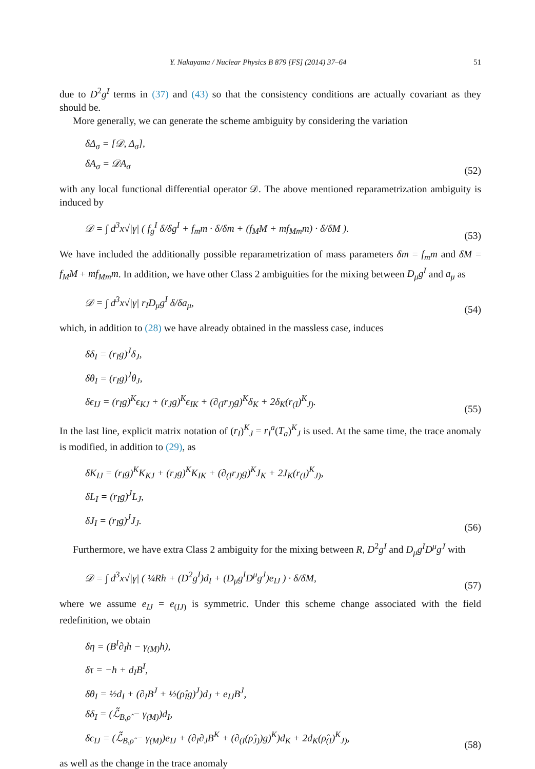Y. Nakayama / Nuclear Physics B 879 [FS] (2014) 37–64 51
due to D<sup>2</sup>g<sup>I</sup> terms in (37) and (43) so that the consistency conditions are actually covariant as they should be.
More generally, we can generate the scheme ambiguity by considering the variation
δΔ<sub>σ</sub> = [𝒟, Δ<sub>σ</sub>],
δA<sub>σ</sub> = 𝒟A<sub>σ</sub>
(52)
with any local functional differential operator 𝒟. The above mentioned reparametrization ambiguity is induced by
𝒟 = ∫ d<sup>3</sup>x√|γ| ( f<sub>g</sub><sup>I</sup> δ/δg<sup>I</sup> + f<sub>m</sub>m · δ/δm + (f<sub>M</sub>M + mf<sub>Mm</sub>m) · δ/δM ).
(53)
We have included the additionally possible reparametrization of mass parameters δm = f<sub>m</sub>m and δM = f<sub>M</sub>M + mf<sub>Mm</sub>m. In addition, we have other Class 2 ambiguities for the mixing between D<sub>μ</sub>g<sup>I</sup> and a<sub>μ</sub> as
𝒟 = ∫ d<sup>3</sup>x√|γ| r<sub>I</sub>D<sub>μ</sub>g<sup>I</sup> δ/δa<sub>μ</sub>,
(54)
which, in addition to (28) we have already obtained in the massless case, induces
δδ<sub>I</sub> = (r<sub>I</sub>g)<sup>J</sup>δ<sub>J</sub>,
δθ<sub>I</sub> = (r<sub>I</sub>g)<sup>J</sup>θ<sub>J</sub>,
δϵ<sub>IJ</sub> = (r<sub>I</sub>g)<sup>K</sup>ϵ<sub>KJ</sub> + (r<sub>J</sub>g)<sup>K</sup>ϵ<sub>IK</sub> + (∂<sub>(I</sub>r<sub>J)</sub>g)<sup>K</sup>δ<sub>K</sub> + 2δ<sub>K</sub>(r<sub>(I</sub>)<sup>K</sup><sub>J)</sub>.
(55)
In the last line, explicit matrix notation of (r<sub>I</sub>)<sup>K</sup><sub>J</sub> = r<sub>I</sub><sup>a</sup>(T<sub>a</sub>)<sup>K</sup><sub>J</sub> is used. At the same time, the trace anomaly is modified, in addition to (29), as
δK<sub>IJ</sub> = (r<sub>I</sub>g)<sup>K</sup>K<sub>KJ</sub> + (r<sub>J</sub>g)<sup>K</sup>K<sub>IK</sub> + (∂<sub>(I</sub>r<sub>J)</sub>g)<sup>K</sup>J<sub>K</sub> + 2J<sub>K</sub>(r<sub>(I</sub>)<sup>K</sup><sub>J)</sub>,
δL<sub>I</sub> = (r<sub>I</sub>g)<sup>J</sup>L<sub>J</sub>,
δJ<sub>I</sub> = (r<sub>I</sub>g)<sup>J</sup>J<sub>J</sub>.
(56)
Furthermore, we have extra Class 2 ambiguity for the mixing between R, D<sup>2</sup>g<sup>I</sup> and D<sub>μ</sub>g<sup>I</sup>D<sup>μ</sup>g<sup>J</sup> with
𝒟 = ∫ d<sup>3</sup>x√|γ| ( ¼Rh + (D<sup>2</sup>g<sup>I</sup>)d<sub>I</sub> + (D<sub>μ</sub>g<sup>I</sup>D<sup>μ</sup>g<sup>J</sup>)e<sub>IJ</sub> ) · δ/δM,
(57)
where we assume e<sub>IJ</sub> = e<sub>(IJ)</sub> is symmetric. Under this scheme change associated with the field redefinition, we obtain
δη = (B<sup>I</sup>∂<sub>I</sub>h − γ<sub>(M)</sub>h),
δτ = −h + d<sub>I</sub>B<sup>I</sup>,
δθ<sub>I</sub> = ½d<sub>I</sub> + (∂<sub>I</sub>B<sup>J</sup> + ½(ρ̂<sub>I</sub>g)<sup>J</sup>)d<sub>J</sub> + e<sub>IJ</sub>B<sup>J</sup>,
δδ<sub>I</sub> = (ℒ̃<sub>B,ρ̂</sub> − γ<sub>(M)</sub>)d<sub>I</sub>,
δϵ<sub>IJ</sub> = (ℒ̃<sub>B,ρ̂</sub> − γ<sub>(M)</sub>)e<sub>IJ</sub> + (∂<sub>I</sub>∂<sub>J</sub>B<sup>K</sup> + (∂<sub>(I</sub>(ρ̂<sub>J)</sub>)g)<sup>K</sup>)d<sub>K</sub> + 2d<sub>K</sub>(ρ̂<sub>(I</sub>)<sup>K</sup><sub>J)</sub>,
(58)
as well as the change in the trace anomaly